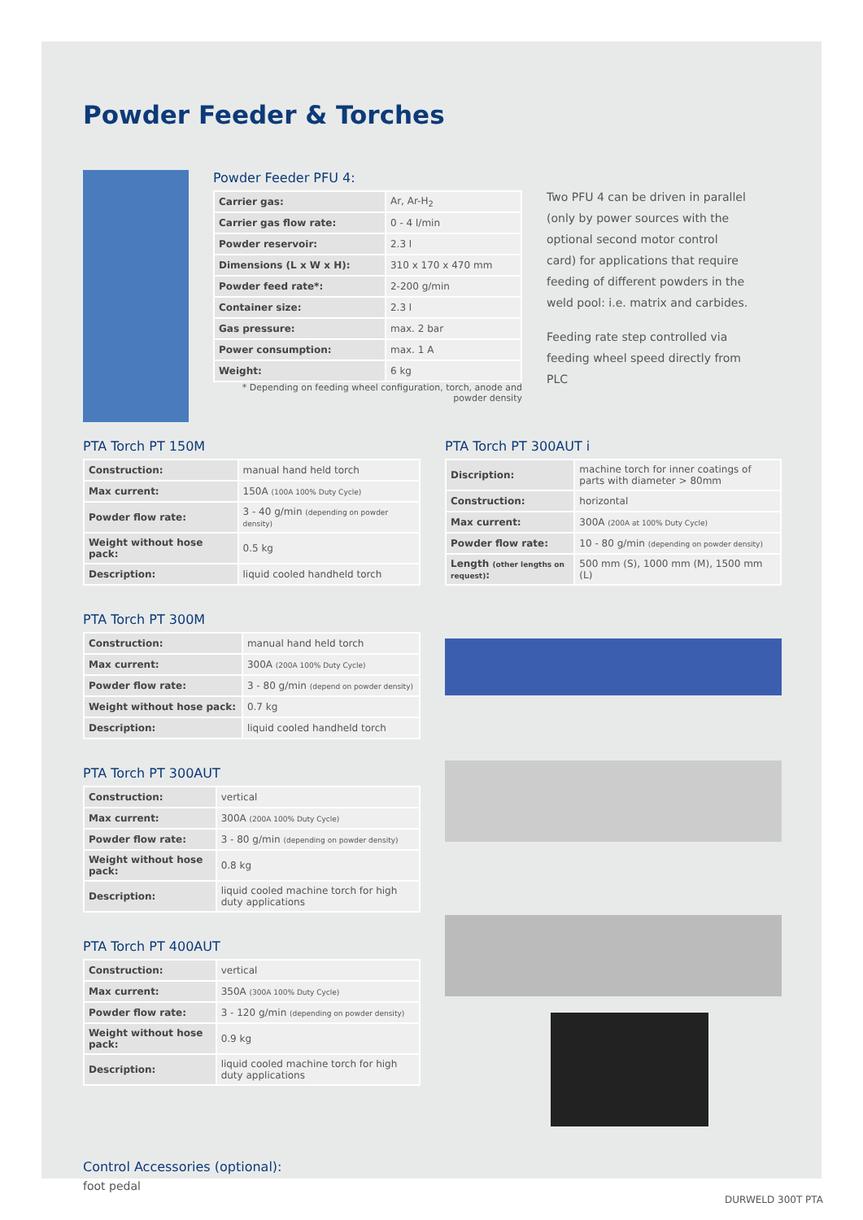Powder Feeder & Torches
Powder Feeder PFU 4:
| Carrier gas: | Ar, Ar-H<sub>2</sub> |
| Carrier gas flow rate: | 0 - 4 l/min |
| Powder reservoir: | 2.3 l |
| Dimensions (L x W x H): | 310 x 170 x 470 mm |
| Powder feed rate*: | 2-200 g/min |
| Container size: | 2.3 l |
| Gas pressure: | max. 2 bar |
| Power consumption: | max. 1 A |
| Weight: | 6 kg |
* Depending on feeding wheel configuration, torch, anode and powder density
Two PFU 4 can be driven in parallel (only by power sources with the optional second motor control card) for applications that require feeding of different powders in the weld pool: i.e. matrix and carbides.
Feeding rate step controlled via feeding wheel speed directly from PLC
PTA Torch PT 150M
| Construction: | manual hand held torch |
| Max current: | 150A (100A 100% Duty Cycle) |
| Powder flow rate: | 3 - 40 g/min (depending on powder density) |
| Weight without hose pack: | 0.5 kg |
| Description: | liquid cooled handheld torch |
PTA Torch PT 300M
| Construction: | manual hand held torch |
| Max current: | 300A (200A 100% Duty Cycle) |
| Powder flow rate: | 3 - 80 g/min (depend on powder density) |
| Weight without hose pack: | 0.7 kg |
| Description: | liquid cooled handheld torch |
PTA Torch PT 300AUT
| Construction: | vertical |
| Max current: | 300A (200A 100% Duty Cycle) |
| Powder flow rate: | 3 - 80 g/min (depending on powder density) |
| Weight without hose pack: | 0.8 kg |
| Description: | liquid cooled machine torch for high duty applications |
PTA Torch PT 400AUT
| Construction: | vertical |
| Max current: | 350A (300A 100% Duty Cycle) |
| Powder flow rate: | 3 - 120 g/min (depending on powder density) |
| Weight without hose pack: | 0.9 kg |
| Description: | liquid cooled machine torch for high duty applications |
Control Accessories (optional):
foot pedal
PTA Torch PT 300AUT i
| Discription: | machine torch for inner coatings of parts with diameter > 80mm |
| Construction: | horizontal |
| Max current: | 300A (200A at 100% Duty Cycle) |
| Powder flow rate: | 10 - 80 g/min (depending on powder density) |
| Length (other lengths on request) : | 500 mm (S), 1000 mm (M), 1500 mm (L) |
DURWELD 300T PTA